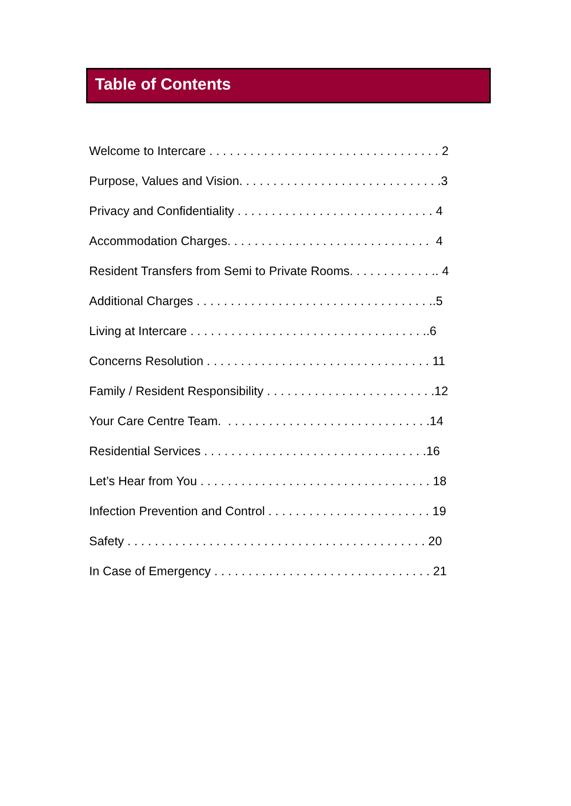Table of Contents
Welcome to Intercare . . . . . . . . . . . . . . . . . . . . . . . . . . . . . . . . . . 2
Purpose, Values and Vision. . . . . . . . . . . . . . . . . . . . . . . . . . . . . .3
Privacy and Confidentiality . . . . . . . . . . . . . . . . . . . . . . . . . . . . . 4
Accommodation Charges. . . . . . . . . . . . . . . . . . . . . . . . . . . . . . 4
Resident Transfers from Semi to Private Rooms. . . . . . . . . . . . .. 4
Additional Charges . . . . . . . . . . . . . . . . . . . . . . . . . . . . . . . . . . ..5
Living at Intercare . . . . . . . . . . . . . . . . . . . . . . . . . . . . . . . . . . ..6
Concerns Resolution . . . . . . . . . . . . . . . . . . . . . . . . . . . . . . . . . 11
Family / Resident Responsibility . . . . . . . . . . . . . . . . . . . . . . . . .12
Your Care Centre Team. . . . . . . . . . . . . . . . . . . . . . . . . . . . . . .14
Residential Services . . . . . . . . . . . . . . . . . . . . . . . . . . . . . . . . .16
Let’s Hear from You . . . . . . . . . . . . . . . . . . . . . . . . . . . . . . . . . . 18
Infection Prevention and Control . . . . . . . . . . . . . . . . . . . . . . . . 19
Safety . . . . . . . . . . . . . . . . . . . . . . . . . . . . . . . . . . . . . . . . . . . . 20
In Case of Emergency . . . . . . . . . . . . . . . . . . . . . . . . . . . . . . . . 21